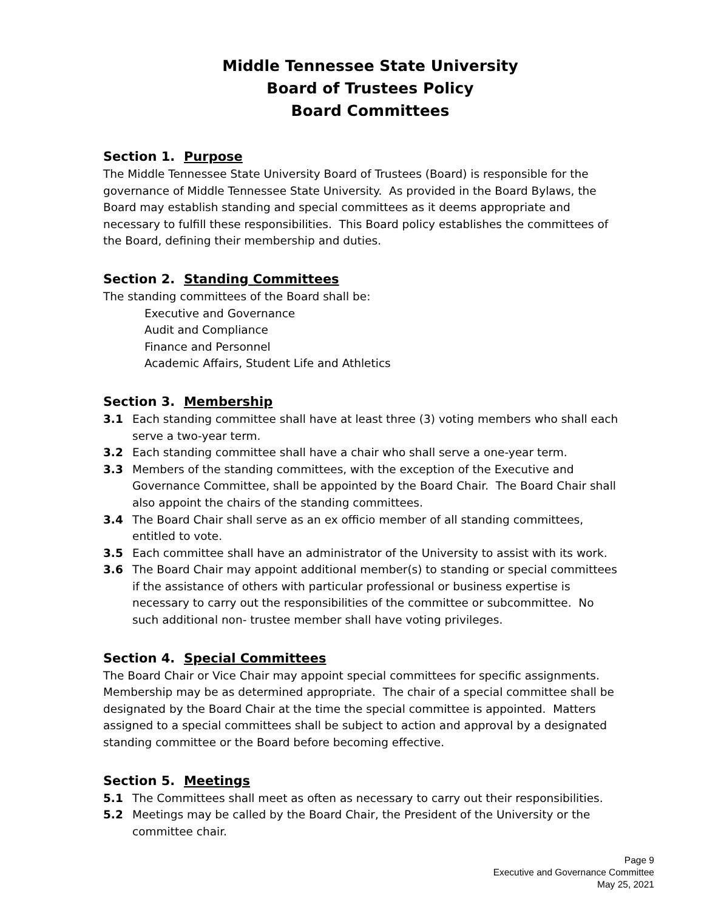Middle Tennessee State University
Board of Trustees Policy
Board Committees
Section 1. Purpose
The Middle Tennessee State University Board of Trustees (Board) is responsible for the governance of Middle Tennessee State University. As provided in the Board Bylaws, the Board may establish standing and special committees as it deems appropriate and necessary to fulfill these responsibilities. This Board policy establishes the committees of the Board, defining their membership and duties.
Section 2. Standing Committees
The standing committees of the Board shall be:
Executive and Governance
Audit and Compliance
Finance and Personnel
Academic Affairs, Student Life and Athletics
Section 3. Membership
3.1 Each standing committee shall have at least three (3) voting members who shall each serve a two-year term.
3.2 Each standing committee shall have a chair who shall serve a one-year term.
3.3 Members of the standing committees, with the exception of the Executive and Governance Committee, shall be appointed by the Board Chair. The Board Chair shall also appoint the chairs of the standing committees.
3.4 The Board Chair shall serve as an ex officio member of all standing committees, entitled to vote.
3.5 Each committee shall have an administrator of the University to assist with its work.
3.6 The Board Chair may appoint additional member(s) to standing or special committees if the assistance of others with particular professional or business expertise is necessary to carry out the responsibilities of the committee or subcommittee. No such additional non- trustee member shall have voting privileges.
Section 4. Special Committees
The Board Chair or Vice Chair may appoint special committees for specific assignments. Membership may be as determined appropriate. The chair of a special committee shall be designated by the Board Chair at the time the special committee is appointed. Matters assigned to a special committees shall be subject to action and approval by a designated standing committee or the Board before becoming effective.
Section 5. Meetings
5.1 The Committees shall meet as often as necessary to carry out their responsibilities.
5.2 Meetings may be called by the Board Chair, the President of the University or the committee chair.
Page 9
Executive and Governance Committee
May 25, 2021